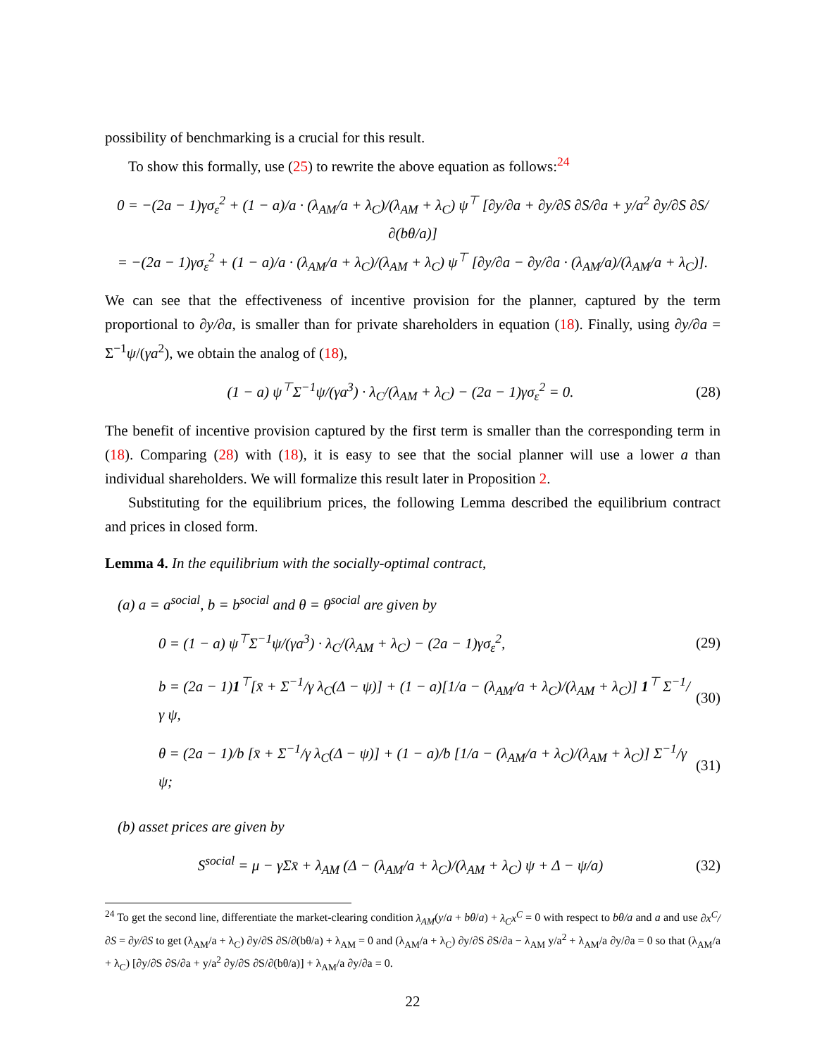possibility of benchmarking is a crucial for this result.
To show this formally, use (25) to rewrite the above equation as follows:<sup>24</sup>
0 = −(2a − 1)γσ<sub>ε</sub><sup>2</sup> + (1 − a)/a · (λ<sub>AM</sub>/a + λ<sub>C</sub>)/(λ<sub>AM</sub> + λ<sub>C</sub>) ψ<sup>⊤</sup> [∂y/∂a + ∂y/∂S ∂S/∂a + y/a<sup>2</sup> ∂y/∂S ∂S/∂(bθ/a)]
= −(2a − 1)γσ<sub>ε</sub><sup>2</sup> + (1 − a)/a · (λ<sub>AM</sub>/a + λ<sub>C</sub>)/(λ<sub>AM</sub> + λ<sub>C</sub>) ψ<sup>⊤</sup> [∂y/∂a − ∂y/∂a · (λ<sub>AM</sub>/a)/(λ<sub>AM</sub>/a + λ<sub>C</sub>)].
We can see that the effectiveness of incentive provision for the planner, captured by the term proportional to ∂y/∂a, is smaller than for private shareholders in equation (18). Finally, using ∂y/∂a = Σ<sup>−1</sup>ψ/(γa<sup>2</sup>), we obtain the analog of (18),
(1 − a) ψ<sup>⊤</sup>Σ<sup>−1</sup>ψ/(γa<sup>3</sup>) · λ<sub>C</sub>/(λ<sub>AM</sub> + λ<sub>C</sub>) − (2a − 1)γσ<sub>ε</sub><sup>2</sup> = 0.
(28)
The benefit of incentive provision captured by the first term is smaller than the corresponding term in (18). Comparing (28) with (18), it is easy to see that the social planner will use a lower a than individual shareholders. We will formalize this result later in Proposition 2.
Substituting for the equilibrium prices, the following Lemma described the equilibrium contract and prices in closed form.
Lemma 4. In the equilibrium with the socially-optimal contract,
(a) a = a<sup>social</sup>, b = b<sup>social</sup> and θ = θ<sup>social</sup> are given by
0 = (1 − a) ψ<sup>⊤</sup>Σ<sup>−1</sup>ψ/(γa<sup>3</sup>) · λ<sub>C</sub>/(λ<sub>AM</sub> + λ<sub>C</sub>) − (2a − 1)γσ<sub>ε</sub><sup>2</sup>,
(29)
b = (2a − 1)1<sup>⊤</sup>[x̄ + Σ<sup>−1</sup>/γ λ<sub>C</sub>(Δ − ψ)] + (1 − a)[1/a − (λ<sub>AM</sub>/a + λ<sub>C</sub>)/(λ<sub>AM</sub> + λ<sub>C</sub>)] 1<sup>⊤</sup> Σ<sup>−1</sup>/γ ψ,
(30)
θ = (2a − 1)/b [x̄ + Σ<sup>−1</sup>/γ λ<sub>C</sub>(Δ − ψ)] + (1 − a)/b [1/a − (λ<sub>AM</sub>/a + λ<sub>C</sub>)/(λ<sub>AM</sub> + λ<sub>C</sub>)] Σ<sup>−1</sup>/γ ψ;
(31)
(b) asset prices are given by
S<sup>social</sup> = μ − γΣx̄ + λ<sub>AM</sub> (Δ − (λ<sub>AM</sub>/a + λ<sub>C</sub>)/(λ<sub>AM</sub> + λ<sub>C</sub>) ψ + Δ − ψ/a)
(32)
<sup>24</sup> To get the second line, differentiate the market-clearing condition λ<sub>AM</sub>(y/a + bθ/a) + λ<sub>C</sub>x<sup>C</sup> = 0 with respect to bθ/a and a and use ∂x<sup>C</sup>/∂S = ∂y/∂S to get (λ<sub>AM</sub>/a + λ<sub>C</sub>) ∂y/∂S ∂S/∂(bθ/a) + λ<sub>AM</sub> = 0 and (λ<sub>AM</sub>/a + λ<sub>C</sub>) ∂y/∂S ∂S/∂a − λ<sub>AM</sub> y/a<sup>2</sup> + λ<sub>AM</sub>/a ∂y/∂a = 0 so that (λ<sub>AM</sub>/a + λ<sub>C</sub>) [∂y/∂S ∂S/∂a + y/a<sup>2</sup> ∂y/∂S ∂S/∂(bθ/a)] + λ<sub>AM</sub>/a ∂y/∂a = 0.
22